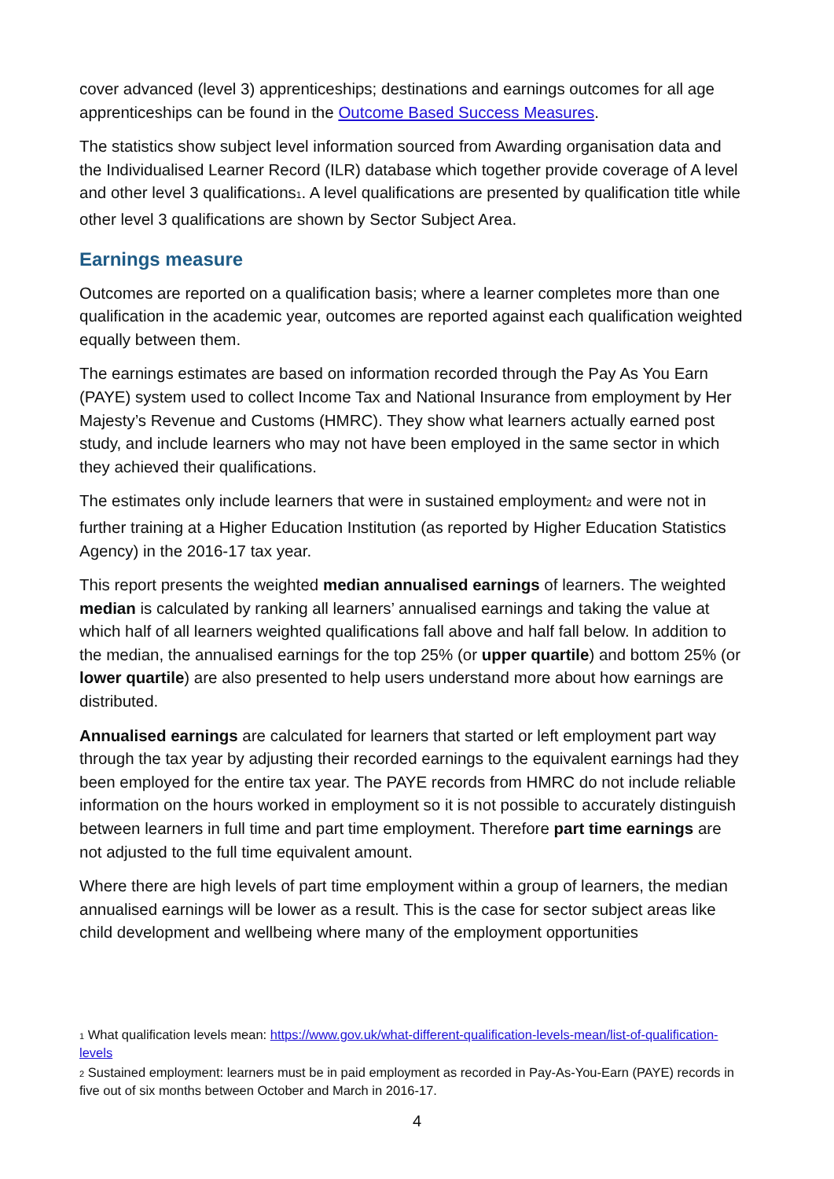cover advanced (level 3) apprenticeships; destinations and earnings outcomes for all age apprenticeships can be found in the Outcome Based Success Measures.
The statistics show subject level information sourced from Awarding organisation data and the Individualised Learner Record (ILR) database which together provide coverage of A level and other level 3 qualifications<sub>1</sub>. A level qualifications are presented by qualification title while other level 3 qualifications are shown by Sector Subject Area.
Earnings measure
Outcomes are reported on a qualification basis; where a learner completes more than one qualification in the academic year, outcomes are reported against each qualification weighted equally between them.
The earnings estimates are based on information recorded through the Pay As You Earn (PAYE) system used to collect Income Tax and National Insurance from employment by Her Majesty’s Revenue and Customs (HMRC). They show what learners actually earned post study, and include learners who may not have been employed in the same sector in which they achieved their qualifications.
The estimates only include learners that were in sustained employment<sub>2</sub> and were not in further training at a Higher Education Institution (as reported by Higher Education Statistics Agency) in the 2016-17 tax year.
This report presents the weighted median annualised earnings of learners. The weighted median is calculated by ranking all learners’ annualised earnings and taking the value at which half of all learners weighted qualifications fall above and half fall below. In addition to the median, the annualised earnings for the top 25% (or upper quartile) and bottom 25% (or lower quartile) are also presented to help users understand more about how earnings are distributed.
Annualised earnings are calculated for learners that started or left employment part way through the tax year by adjusting their recorded earnings to the equivalent earnings had they been employed for the entire tax year. The PAYE records from HMRC do not include reliable information on the hours worked in employment so it is not possible to accurately distinguish between learners in full time and part time employment. Therefore part time earnings are not adjusted to the full time equivalent amount.
Where there are high levels of part time employment within a group of learners, the median annualised earnings will be lower as a result. This is the case for sector subject areas like child development and wellbeing where many of the employment opportunities
<sup>1</sup> What qualification levels mean: https://www.gov.uk/what-different-qualification-levels-mean/list-of-qualification-levels
<sup>2</sup> Sustained employment: learners must be in paid employment as recorded in Pay-As-You-Earn (PAYE) records in five out of six months between October and March in 2016-17.
4